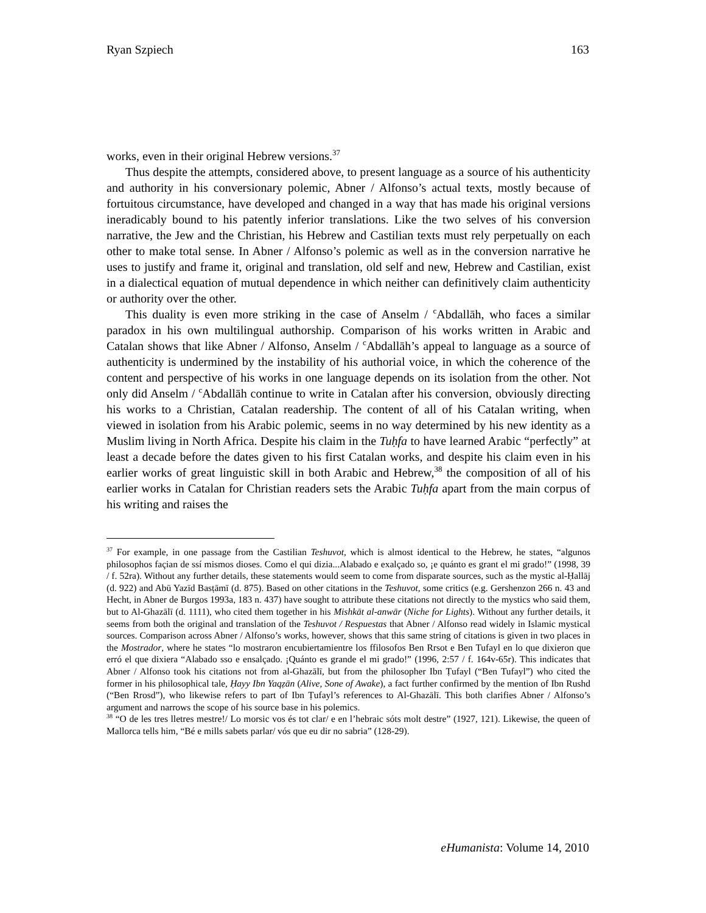Ryan Szpiech 163
works, even in their original Hebrew versions.<sup>37</sup>
Thus despite the attempts, considered above, to present language as a source of his authenticity and authority in his conversionary polemic, Abner / Alfonso’s actual texts, mostly because of fortuitous circumstance, have developed and changed in a way that has made his original versions ineradicably bound to his patently inferior translations. Like the two selves of his conversion narrative, the Jew and the Christian, his Hebrew and Castilian texts must rely perpetually on each other to make total sense. In Abner / Alfonso’s polemic as well as in the conversion narrative he uses to justify and frame it, original and translation, old self and new, Hebrew and Castilian, exist in a dialectical equation of mutual dependence in which neither can definitively claim authenticity or authority over the other.
This duality is even more striking in the case of Anselm / <sup>c</sup>Abdallāh, who faces a similar paradox in his own multilingual authorship. Comparison of his works written in Arabic and Catalan shows that like Abner / Alfonso, Anselm / <sup>c</sup>Abdallāh’s appeal to language as a source of authenticity is undermined by the instability of his authorial voice, in which the coherence of the content and perspective of his works in one language depends on its isolation from the other. Not only did Anselm / <sup>c</sup>Abdallāh continue to write in Catalan after his conversion, obviously directing his works to a Christian, Catalan readership. The content of all of his Catalan writing, when viewed in isolation from his Arabic polemic, seems in no way determined by his new identity as a Muslim living in North Africa. Despite his claim in the Tuḥfa to have learned Arabic “perfectly” at least a decade before the dates given to his first Catalan works, and despite his claim even in his earlier works of great linguistic skill in both Arabic and Hebrew,<sup>38</sup> the composition of all of his earlier works in Catalan for Christian readers sets the Arabic Tuḥfa apart from the main corpus of his writing and raises the
<sup>37</sup> For example, in one passage from the Castilian Teshuvot, which is almost identical to the Hebrew, he states, “algunos philosophos façian de ssí mismos dioses. Como el qui dizia...Alabado e exalçado so, ¡e quánto es grant el mi grado!” (1998, 39 / f. 52ra). Without any further details, these statements would seem to come from disparate sources, such as the mystic al-Ḥallāj (d. 922) and Abū Yazīd Basṭāmī (d. 875). Based on other citations in the Teshuvot, some critics (e.g. Gershenzon 266 n. 43 and Hecht, in Abner de Burgos 1993a, 183 n. 437) have sought to attribute these citations not directly to the mystics who said them, but to Al-Ghazālī (d. 1111), who cited them together in his Mishkāt al-anwār (Niche for Lights). Without any further details, it seems from both the original and translation of the Teshuvot / Respuestas that Abner / Alfonso read widely in Islamic mystical sources. Comparison across Abner / Alfonso’s works, however, shows that this same string of citations is given in two places in the Mostrador, where he states “lo mostraron encubiertamientre los ffilosofos Ben Rrsot e Ben Tufayl en lo que dixieron que erró el que dixiera “Alabado sso e ensalçado. ¡Quánto es grande el mi grado!” (1996, 2:57 / f. 164v-65r). This indicates that Abner / Alfonso took his citations not from al-Ghazālī, but from the philosopher Ibn Ṭufayl (“Ben Tufayl”) who cited the former in his philosophical tale, Ḥayy Ibn Yaqẓān (Alive, Sone of Awake), a fact further confirmed by the mention of Ibn Rushd (“Ben Rrosd”), who likewise refers to part of Ibn Ṭufayl’s references to Al-Ghazālī. This both clarifies Abner / Alfonso’s argument and narrows the scope of his source base in his polemics.
<sup>38</sup> “O de les tres lletres mestre!/ Lo morsic vos és tot clar/ e en l’hebraic sóts molt destre” (1927, 121). Likewise, the queen of Mallorca tells him, “Bé e mills sabets parlar/ vós que eu dir no sabria” (128-29).
eHumanista: Volume 14, 2010